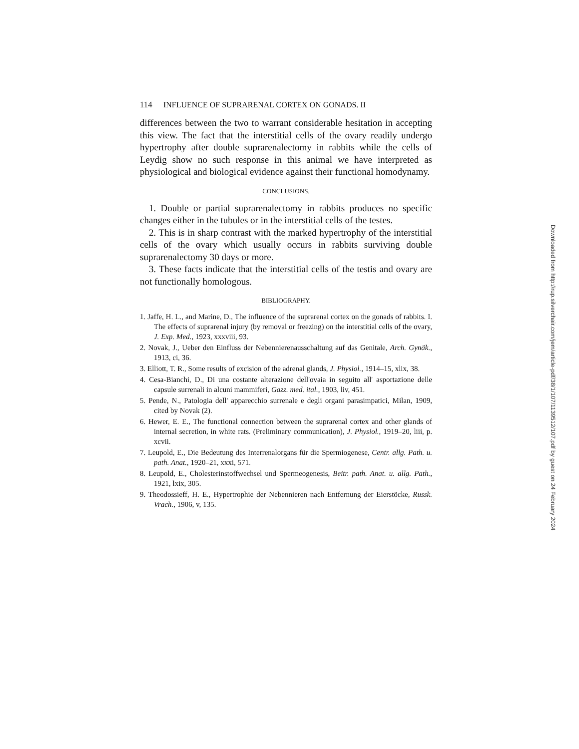114 INFLUENCE OF SUPRARENAL CORTEX ON GONADS. II
differences between the two to warrant considerable hesitation in accepting this view. The fact that the interstitial cells of the ovary readily undergo hypertrophy after double suprarenalectomy in rabbits while the cells of Leydig show no such response in this animal we have interpreted as physiological and biological evidence against their functional homodynamy.
CONCLUSIONS.
1. Double or partial suprarenalectomy in rabbits produces no specific changes either in the tubules or in the interstitial cells of the testes.
2. This is in sharp contrast with the marked hypertrophy of the interstitial cells of the ovary which usually occurs in rabbits surviving double suprarenalectomy 30 days or more.
3. These facts indicate that the interstitial cells of the testis and ovary are not functionally homologous.
BIBLIOGRAPHY.
1. Jaffe, H. L., and Marine, D., The influence of the suprarenal cortex on the gonads of rabbits. I. The effects of suprarenal injury (by removal or freezing) on the interstitial cells of the ovary, J. Exp. Med., 1923, xxxviii, 93.
2. Novak, J., Ueber den Einfluss der Nebennierenausschaltung auf das Genitale, Arch. Gynäk., 1913, ci, 36.
3. Elliott, T. R., Some results of excision of the adrenal glands, J. Physiol., 1914–15, xlix, 38.
4. Cesa-Bianchi, D., Di una costante alterazione dell'ovaia in seguito all' asportazione delle capsule surrenali in alcuni mammiferi, Gazz. med. ital., 1903, liv, 451.
5. Pende, N., Patologia dell' apparecchio surrenale e degli organi parasimpatici, Milan, 1909, cited by Novak (2).
6. Hewer, E. E., The functional connection between the suprarenal cortex and other glands of internal secretion, in white rats. (Preliminary communication), J. Physiol., 1919–20, liii, p. xcvii.
7. Leupold, E., Die Bedeutung des Interrenalorgans für die Spermiogenese, Centr. allg. Path. u. path. Anat., 1920–21, xxxi, 571.
8. Leupold, E., Cholesterinstoffwechsel und Spermeogenesis, Beitr. path. Anat. u. allg. Path., 1921, lxix, 305.
9. Theodossieff, H. E., Hypertrophie der Nebennieren nach Entfernung der Eierstöcke, Russk. Vrach., 1906, v, 135.
Downloaded from http://rup.silverchair.com/jem/article-pdf/38/1/107/1139512/107.pdf by guest on 24 February 2024